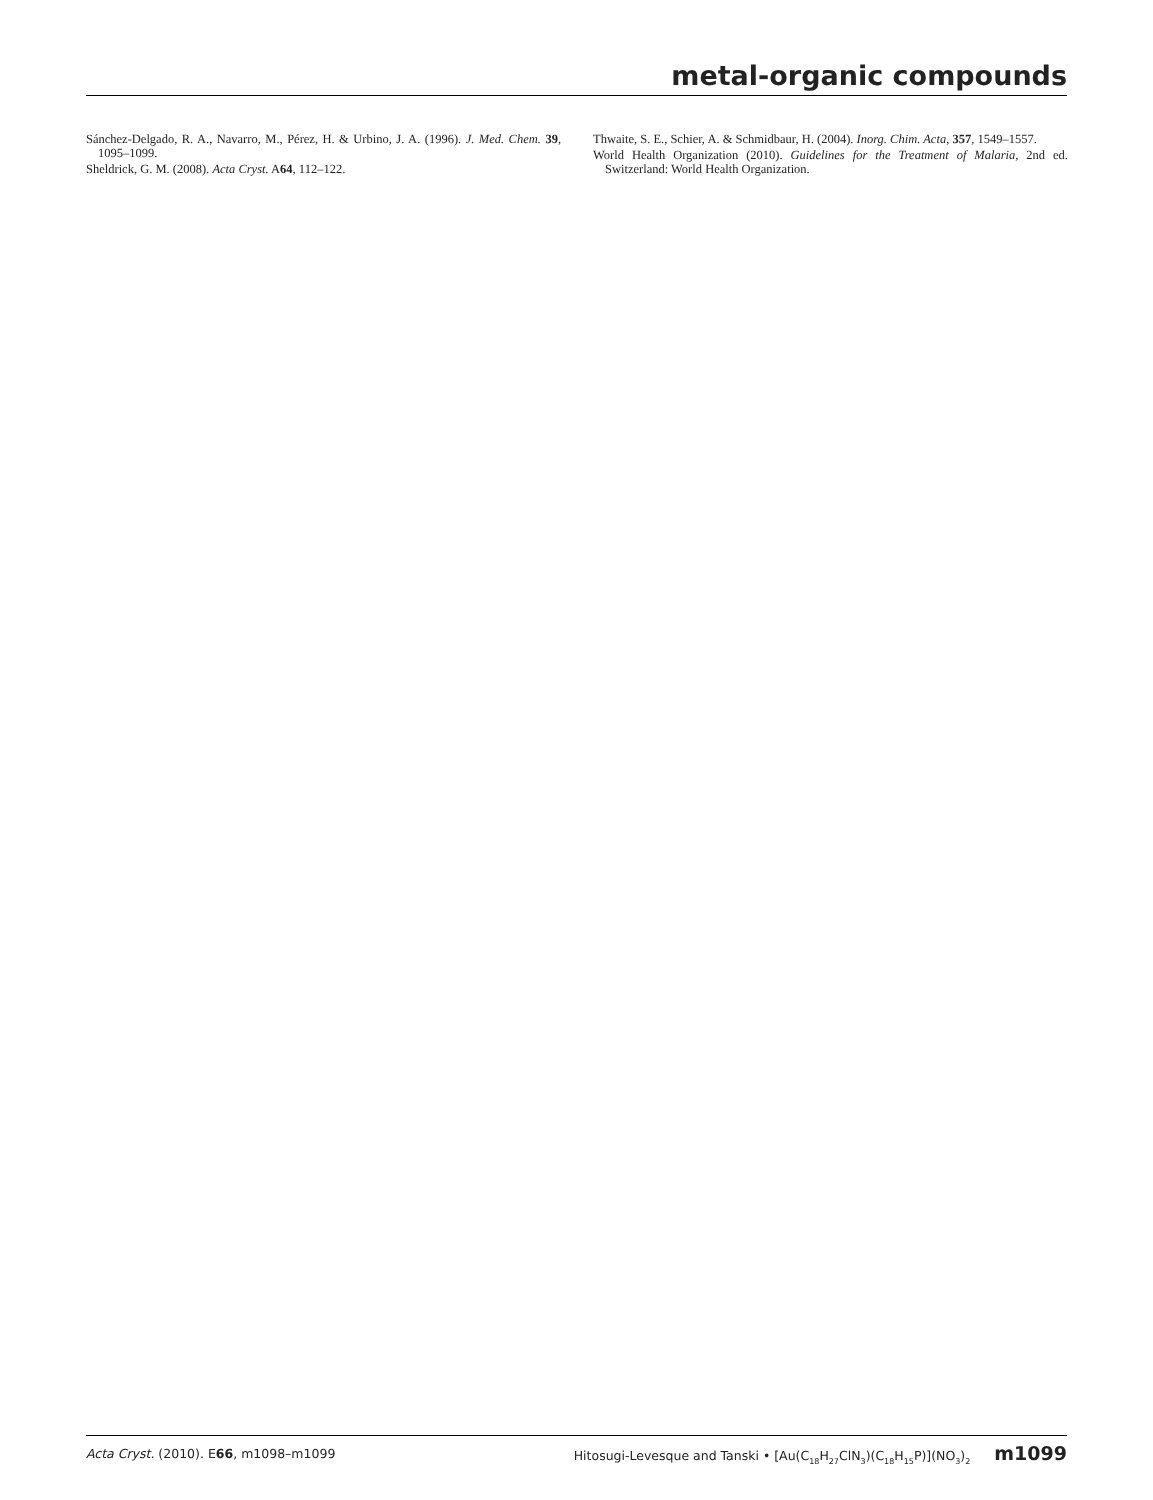metal-organic compounds
Sánchez-Delgado, R. A., Navarro, M., Pérez, H. & Urbino, J. A. (1996). J. Med. Chem. 39, 1095–1099.
Sheldrick, G. M. (2008). Acta Cryst. A64, 112–122.
Thwaite, S. E., Schier, A. & Schmidbaur, H. (2004). Inorg. Chim. Acta, 357, 1549–1557.
World Health Organization (2010). Guidelines for the Treatment of Malaria, 2nd ed. Switzerland: World Health Organization.
Acta Cryst. (2010). E66, m1098–m1099 Hitosugi-Levesque and Tanski • [Au(C<sub>18</sub>H<sub>27</sub>ClN<sub>3</sub>)(C<sub>18</sub>H<sub>15</sub>P)](NO<sub>3</sub>)<sub>2</sub> m1099